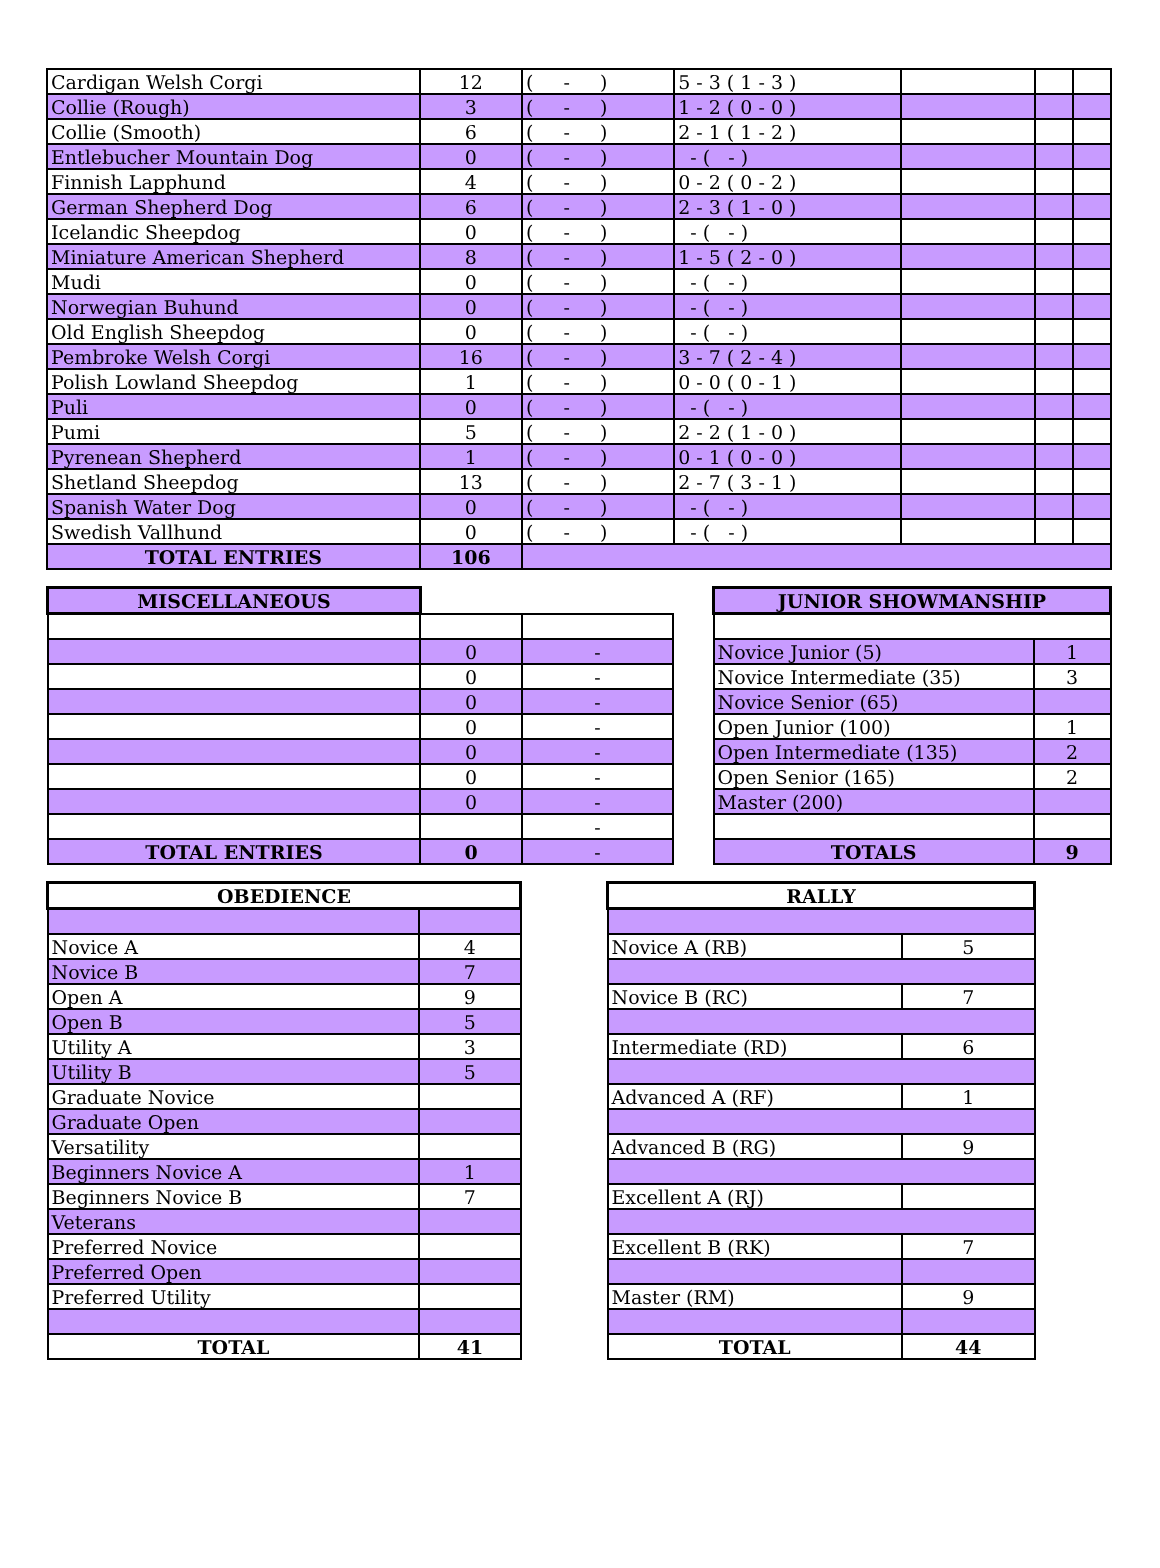| Cardigan Welsh Corgi | 12 | ( - ) | 5 - 3 ( 1 - 3 ) | | | |
| Collie (Rough) | 3 | ( - ) | 1 - 2 ( 0 - 0 ) | | | |
| Collie (Smooth) | 6 | ( - ) | 2 - 1 ( 1 - 2 ) | | | |
| Entlebucher Mountain Dog | 0 | ( - ) | - ( - ) | | | |
| Finnish Lapphund | 4 | ( - ) | 0 - 2 ( 0 - 2 ) | | | |
| German Shepherd Dog | 6 | ( - ) | 2 - 3 ( 1 - 0 ) | | | |
| Icelandic Sheepdog | 0 | ( - ) | - ( - ) | | | |
| Miniature American Shepherd | 8 | ( - ) | 1 - 5 ( 2 - 0 ) | | | |
| Mudi | 0 | ( - ) | - ( - ) | | | |
| Norwegian Buhund | 0 | ( - ) | - ( - ) | | | |
| Old English Sheepdog | 0 | ( - ) | - ( - ) | | | |
| Pembroke Welsh Corgi | 16 | ( - ) | 3 - 7 ( 2 - 4 ) | | | |
| Polish Lowland Sheepdog | 1 | ( - ) | 0 - 0 ( 0 - 1 ) | | | |
| Puli | 0 | ( - ) | - ( - ) | | | |
| Pumi | 5 | ( - ) | 2 - 2 ( 1 - 0 ) | | | |
| Pyrenean Shepherd | 1 | ( - ) | 0 - 1 ( 0 - 0 ) | | | |
| Shetland Sheepdog | 13 | ( - ) | 2 - 7 ( 3 - 1 ) | | | |
| Spanish Water Dog | 0 | ( - ) | - ( - ) | | | |
| Swedish Vallhund | 0 | ( - ) | - ( - ) | | | |
| TOTAL ENTRIES | 106 | | | | | |
| MISCELLANEOUS | | |
| | 0 | - |
| | 0 | - |
| | 0 | - |
| | 0 | - |
| | 0 | - |
| | 0 | - |
| | 0 | - |
| | | - |
| TOTAL ENTRIES | 0 | - |
| JUNIOR SHOWMANSHIP | |
| --- | --- |
| Novice Junior (5) | 1 |
| Novice Intermediate (35) | 3 |
| Novice Senior (65) | |
| Open Junior (100) | 1 |
| Open Intermediate (135) | 2 |
| Open Senior (165) | 2 |
| Master (200) | |
| TOTALS | 9 |
| OBEDIENCE | |
| --- | --- |
| Novice A | 4 |
| Novice B | 7 |
| Open A | 9 |
| Open B | 5 |
| Utility A | 3 |
| Utility B | 5 |
| Graduate Novice | |
| Graduate Open | |
| Versatility | |
| Beginners Novice A | 1 |
| Beginners Novice B | 7 |
| Veterans | |
| Preferred Novice | |
| Preferred Open | |
| Preferred Utility | |
| TOTAL | 41 |
| RALLY | |
| --- | --- |
| Novice A (RB) | 5 |
| Novice B (RC) | 7 |
| Intermediate (RD) | 6 |
| Advanced A (RF) | 1 |
| Advanced B (RG) | 9 |
| Excellent A (RJ) | |
| Excellent B (RK) | 7 |
| Master (RM) | 9 |
| TOTAL | 44 |